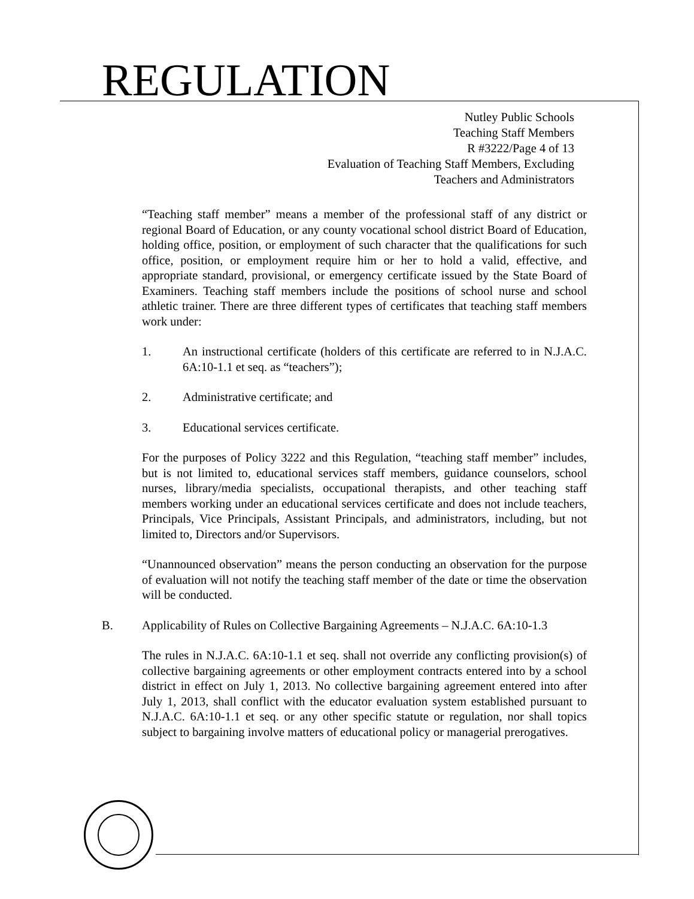REGULATION
Nutley Public Schools
Teaching Staff Members
R #3222/Page 4 of 13
Evaluation of Teaching Staff Members, Excluding
Teachers and Administrators
“Teaching staff member” means a member of the professional staff of any district or regional Board of Education, or any county vocational school district Board of Education, holding office, position, or employment of such character that the qualifications for such office, position, or employment require him or her to hold a valid, effective, and appropriate standard, provisional, or emergency certificate issued by the State Board of Examiners. Teaching staff members include the positions of school nurse and school athletic trainer. There are three different types of certificates that teaching staff members work under:
1. An instructional certificate (holders of this certificate are referred to in N.J.A.C. 6A:10-1.1 et seq. as “teachers”);
2. Administrative certificate; and
3. Educational services certificate.
For the purposes of Policy 3222 and this Regulation, “teaching staff member” includes, but is not limited to, educational services staff members, guidance counselors, school nurses, library/media specialists, occupational therapists, and other teaching staff members working under an educational services certificate and does not include teachers, Principals, Vice Principals, Assistant Principals, and administrators, including, but not limited to, Directors and/or Supervisors.
“Unannounced observation” means the person conducting an observation for the purpose of evaluation will not notify the teaching staff member of the date or time the observation will be conducted.
B. Applicability of Rules on Collective Bargaining Agreements – N.J.A.C. 6A:10-1.3
The rules in N.J.A.C. 6A:10-1.1 et seq. shall not override any conflicting provision(s) of collective bargaining agreements or other employment contracts entered into by a school district in effect on July 1, 2013. No collective bargaining agreement entered into after July 1, 2013, shall conflict with the educator evaluation system established pursuant to N.J.A.C. 6A:10-1.1 et seq. or any other specific statute or regulation, nor shall topics subject to bargaining involve matters of educational policy or managerial prerogatives.